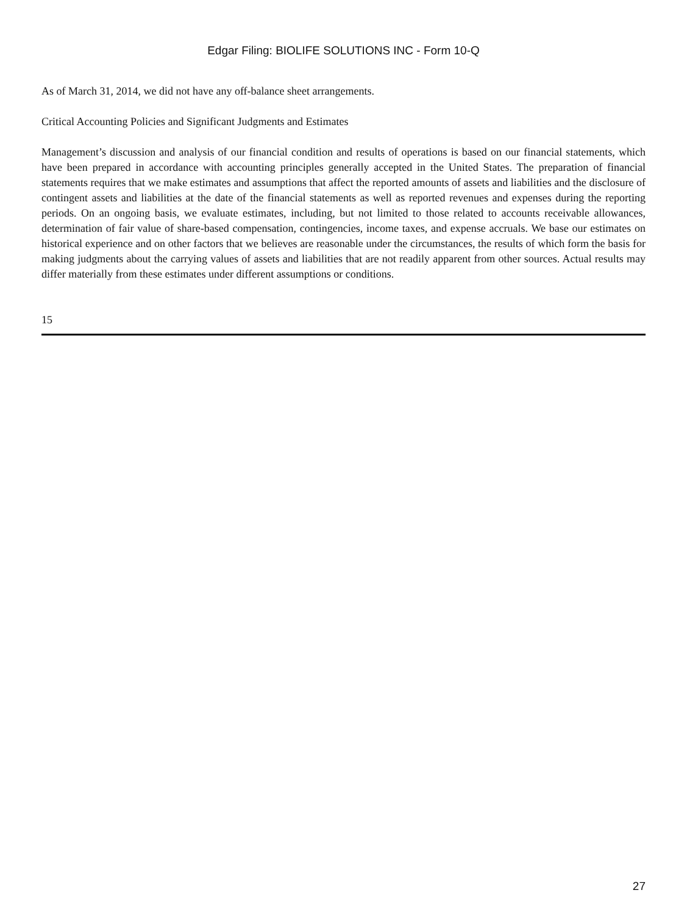Edgar Filing: BIOLIFE SOLUTIONS INC - Form 10-Q
As of March 31, 2014, we did not have any off-balance sheet arrangements.
Critical Accounting Policies and Significant Judgments and Estimates
Management’s discussion and analysis of our financial condition and results of operations is based on our financial statements, which have been prepared in accordance with accounting principles generally accepted in the United States. The preparation of financial statements requires that we make estimates and assumptions that affect the reported amounts of assets and liabilities and the disclosure of contingent assets and liabilities at the date of the financial statements as well as reported revenues and expenses during the reporting periods. On an ongoing basis, we evaluate estimates, including, but not limited to those related to accounts receivable allowances, determination of fair value of share-based compensation, contingencies, income taxes, and expense accruals. We base our estimates on historical experience and on other factors that we believes are reasonable under the circumstances, the results of which form the basis for making judgments about the carrying values of assets and liabilities that are not readily apparent from other sources. Actual results may differ materially from these estimates under different assumptions or conditions.
15
27